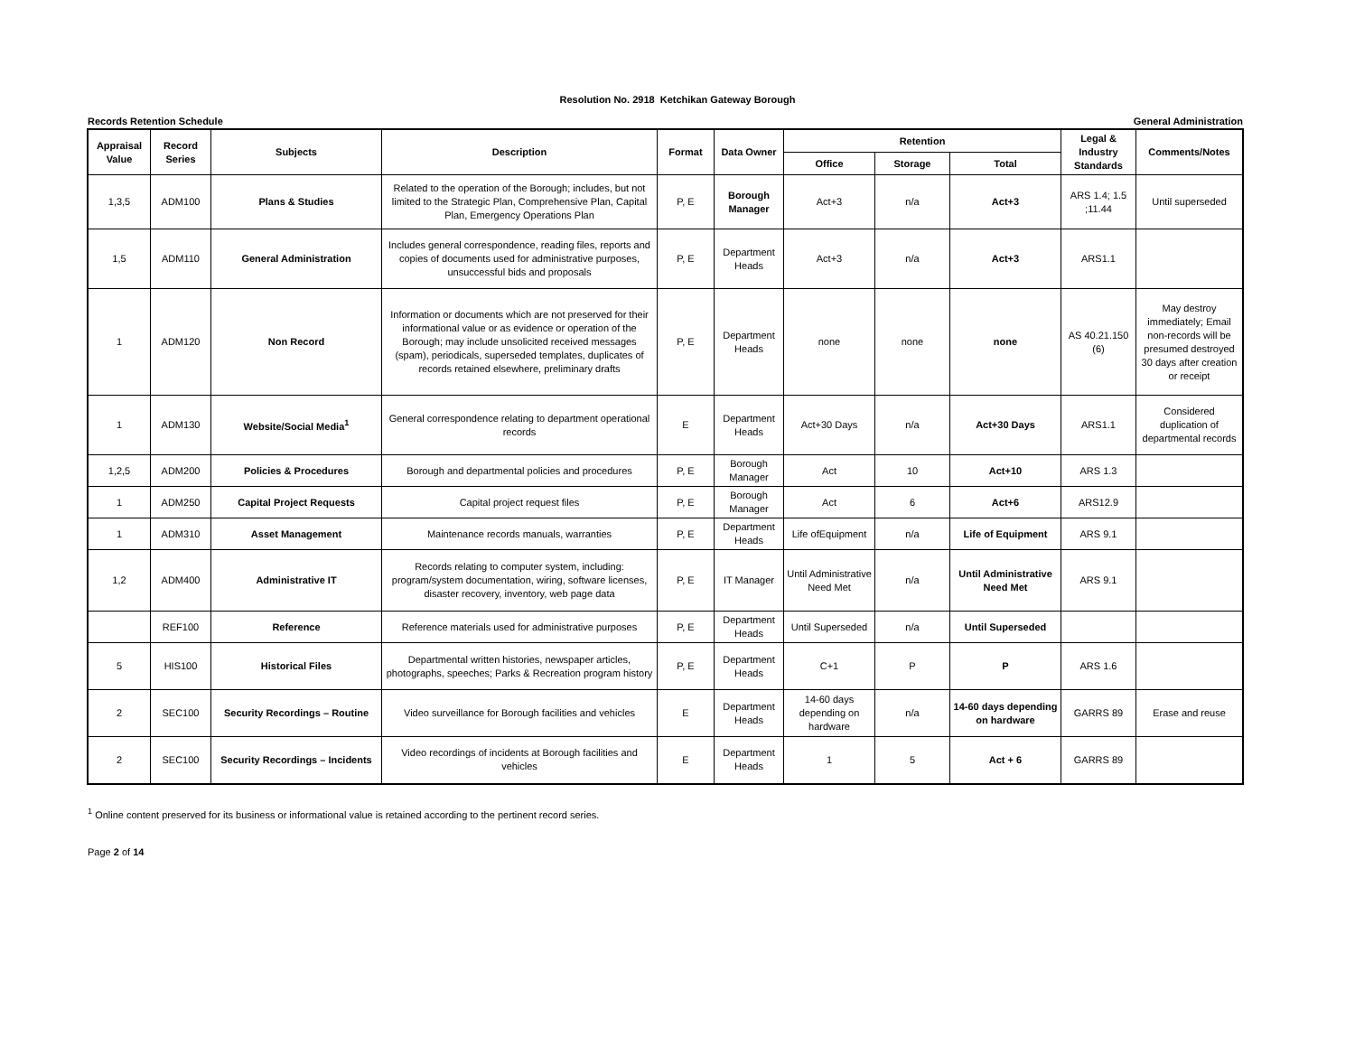Resolution No. 2918 Ketchikan Gateway Borough
Records Retention Schedule General Administration
| Appraisal Value | Record Series | Subjects | Description | Format | Data Owner | Retention | | | Legal & Industry Standards | Comments/Notes |
| --- | --- | --- | --- | --- | --- | --- | --- | --- | --- | --- |
| | | | | | | Office | Storage | Total | | |
| 1,3,5 | ADM100 | Plans & Studies | Related to the operation of the Borough; includes, but not limited to the Strategic Plan, Comprehensive Plan, Capital Plan, Emergency Operations Plan | P, E | Borough Manager | Act+3 | n/a | Act+3 | ARS 1.4; 1.5 ;11.44 | Until superseded |
| 1,5 | ADM110 | General Administration | Includes general correspondence, reading files, reports and copies of documents used for administrative purposes, unsuccessful bids and proposals | P, E | Department Heads | Act+3 | n/a | Act+3 | ARS1.1 | |
| 1 | ADM120 | Non Record | Information or documents which are not preserved for their informational value or as evidence or operation of the Borough; may include unsolicited received messages (spam), periodicals, superseded templates, duplicates of records retained elsewhere, preliminary drafts | P, E | Department Heads | none | none | none | AS 40.21.150 (6) | May destroy immediately; Email non-records will be presumed destroyed 30 days after creation or receipt |
| 1 | ADM130 | Website/Social Media<sup>1</sup> | General correspondence relating to department operational records | E | Department Heads | Act+30 Days | n/a | Act+30 Days | ARS1.1 | Considered duplication of departmental records |
| 1,2,5 | ADM200 | Policies & Procedures | Borough and departmental policies and procedures | P, E | Borough Manager | Act | 10 | Act+10 | ARS 1.3 | |
| 1 | ADM250 | Capital Project Requests | Capital project request files | P, E | Borough Manager | Act | 6 | Act+6 | ARS12.9 | |
| 1 | ADM310 | Asset Management | Maintenance records manuals, warranties | P, E | Department Heads | Life ofEquipment | n/a | Life of Equipment | ARS 9.1 | |
| 1,2 | ADM400 | Administrative IT | Records relating to computer system, including: program/system documentation, wiring, software licenses, disaster recovery, inventory, web page data | P, E | IT Manager | Until Administrative Need Met | n/a | Until Administrative Need Met | ARS 9.1 | |
| | REF100 | Reference | Reference materials used for administrative purposes | P, E | Department Heads | Until Superseded | n/a | Until Superseded | | |
| 5 | HIS100 | Historical Files | Departmental written histories, newspaper articles, photographs, speeches; Parks & Recreation program history | P, E | Department Heads | C+1 | P | P | ARS 1.6 | |
| 2 | SEC100 | Security Recordings – Routine | Video surveillance for Borough facilities and vehicles | E | Department Heads | 14-60 days depending on hardware | n/a | 14-60 days depending on hardware | GARRS 89 | Erase and reuse |
| 2 | SEC100 | Security Recordings – Incidents | Video recordings of incidents at Borough facilities and vehicles | E | Department Heads | 1 | 5 | Act + 6 | GARRS 89 | |
<sup>1</sup> Online content preserved for its business or informational value is retained according to the pertinent record series.
Page 2 of 14